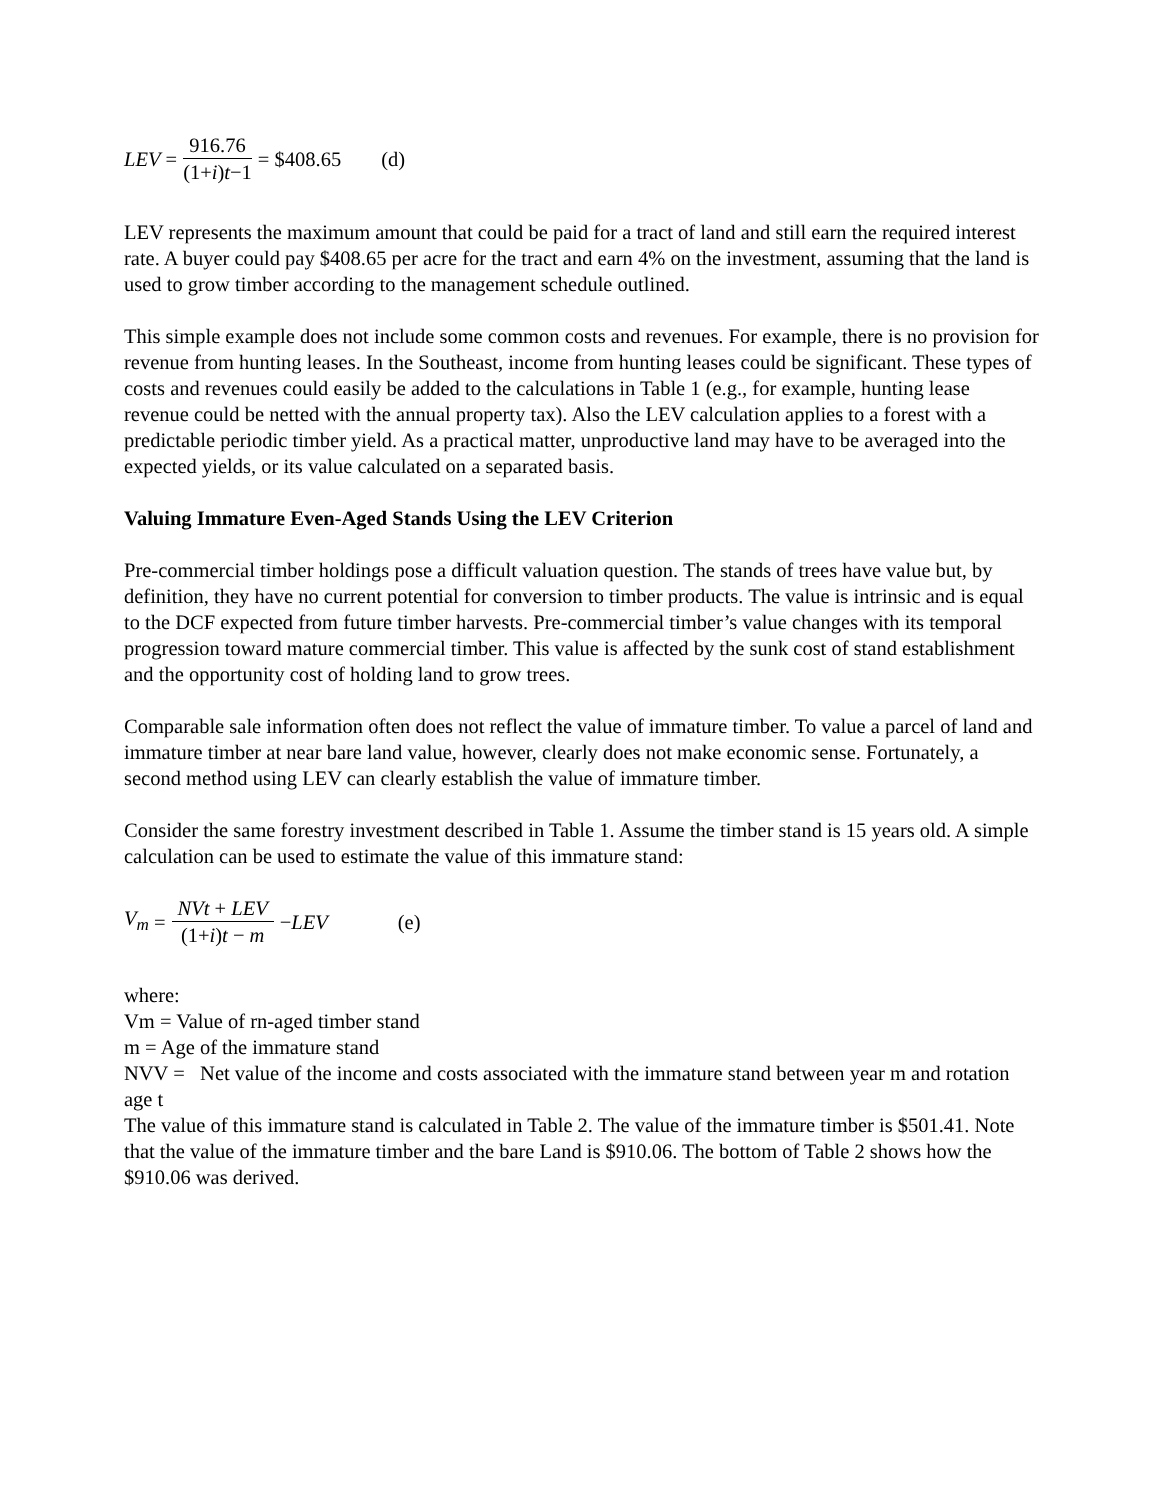LEV = 916.76 (1+i)t−1 = $408.65 (d)
LEV represents the maximum amount that could be paid for a tract of land and still earn the required interest rate. A buyer could pay $408.65 per acre for the tract and earn 4% on the investment, assuming that the land is used to grow timber according to the management schedule outlined.
This simple example does not include some common costs and revenues. For example, there is no provision for revenue from hunting leases. In the Southeast, income from hunting leases could be significant. These types of costs and revenues could easily be added to the calculations in Table 1 (e.g., for example, hunting lease revenue could be netted with the annual property tax). Also the LEV calculation applies to a forest with a predictable periodic timber yield. As a practical matter, unproductive land may have to be averaged into the expected yields, or its value calculated on a separated basis.
Valuing Immature Even-Aged Stands Using the LEV Criterion
Pre-commercial timber holdings pose a difficult valuation question. The stands of trees have value but, by definition, they have no current potential for conversion to timber products. The value is intrinsic and is equal to the DCF expected from future timber harvests. Pre-commercial timber’s value changes with its temporal progression toward mature commercial timber. This value is affected by the sunk cost of stand establishment and the opportunity cost of holding land to grow trees.
Comparable sale information often does not reflect the value of immature timber. To value a parcel of land and immature timber at near bare land value, however, clearly does not make economic sense. Fortunately, a second method using LEV can clearly establish the value of immature timber.
Consider the same forestry investment described in Table 1. Assume the timber stand is 15 years old. A simple calculation can be used to estimate the value of this immature stand:
V<sub>m</sub> = NVt + LEV (1+i)t − m − LEV (e)
where:
Vm = Value of rn-aged timber stand
m = Age of the immature stand
NVV = Net value of the income and costs associated with the immature stand between year m and rotation age t
The value of this immature stand is calculated in Table 2. The value of the immature timber is $501.41. Note that the value of the immature timber and the bare Land is $910.06. The bottom of Table 2 shows how the $910.06 was derived.